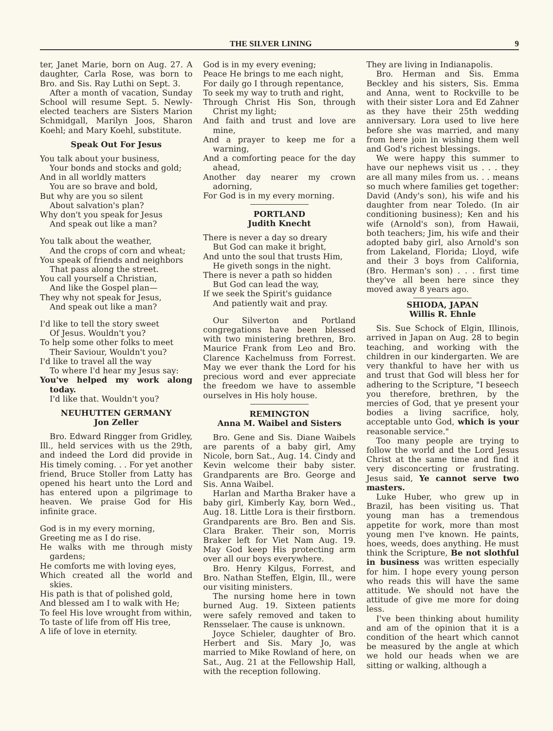THE SILVER LINING 9
ter, Janet Marie, born on Aug. 27. A daughter, Carla Rose, was born to Bro. and Sis. Ray Luthi on Sept. 3.
After a month of vacation, Sunday School will resume Sept. 5. Newly-elected teachers are Sisters Marion Schmidgall, Marilyn Joos, Sharon Koehl; and Mary Koehl, substitute.
Speak Out For Jesus
You talk about your business,
Your bonds and stocks and gold;
And in all worldly matters
You are so brave and bold,
But why are you so silent
About salvation's plan?
Why don't you speak for Jesus
And speak out like a man?
You talk about the weather,
And the crops of corn and wheat;
You speak of friends and neighbors
That pass along the street.
You call yourself a Christian,
And like the Gospel plan—
They why not speak for Jesus,
And speak out like a man?
I'd like to tell the story sweet
Of Jesus. Wouldn't you?
To help some other folks to meet
Their Saviour, Wouldn't you?
I'd like to travel all the way
To where I'd hear my Jesus say:
You've helped my work along today.
I'd like that. Wouldn't you?
NEUHUTTEN GERMANY
Jon Zeller
Bro. Edward Ringger from Gridley, Ill., held services with us the 29th, and indeed the Lord did provide in His timely coming. . . For yet another friend, Bruce Stoller from Latty has opened his heart unto the Lord and has entered upon a pilgrimage to heaven. We praise God for His infinite grace.
God is in my every morning,
Greeting me as I do rise.
He walks with me through misty gardens;
He comforts me with loving eyes,
Which created all the world and skies.
His path is that of polished gold,
And blessed am I to walk with He;
To feel His love wrought from within,
To taste of life from off His tree,
A life of love in eternity.
God is in my every evening;
Peace He brings to me each night,
For daily go I through repentance,
To seek my way to truth and right,
Through Christ His Son, through Christ my light;
And faith and trust and love are mine,
And a prayer to keep me for a warning,
And a comforting peace for the day ahead,
Another day nearer my crown adorning,
For God is in my every morning.
PORTLAND
Judith Knecht
There is never a day so dreary
But God can make it bright,
And unto the soul that trusts Him,
He giveth songs in the night.
There is never a path so hidden
But God can lead the way,
If we seek the Spirit's guidance
And patiently wait and pray.
Our Silverton and Portland congregations have been blessed with two ministering brethren, Bro. Maurice Frank from Leo and Bro. Clarence Kachelmuss from Forrest. May we ever thank the Lord for his precious word and ever appreciate the freedom we have to assemble ourselves in His holy house.
REMINGTON
Anna M. Waibel and Sisters
Bro. Gene and Sis. Diane Waibels are parents of a baby girl, Amy Nicole, born Sat., Aug. 14. Cindy and Kevin welcome their baby sister. Grandparents are Bro. George and Sis. Anna Waibel.
Harlan and Martha Braker have a baby girl, Kimberly Kay, born Wed., Aug. 18. Little Lora is their firstborn. Grandparents are Bro. Ben and Sis. Clara Braker. Their son, Morris Braker left for Viet Nam Aug. 19. May God keep His protecting arm over all our boys everywhere.
Bro. Henry Kilgus, Forrest, and Bro. Nathan Steffen, Elgin, Ill., were our visiting ministers.
The nursing home here in town burned Aug. 19. Sixteen patients were safely removed and taken to Rensselaer. The cause is unknown.
Joyce Schieler, daughter of Bro. Herbert and Sis. Mary Jo, was married to Mike Rowland of here, on Sat., Aug. 21 at the Fellowship Hall, with the reception following.
They are living in Indianapolis.
Bro. Herman and Sis. Emma Beckley and his sisters, Sis. Emma and Anna, went to Rockville to be with their sister Lora and Ed Zahner as they have their 25th wedding anniversary. Lora used to live here before she was married, and many from here join in wishing them well and God's richest blessings.
We were happy this summer to have our nephews visit us . . . they are all many miles from us. . . means so much where families get together: David (Andy's son), his wife and his daughter from near Toledo. (In air conditioning business); Ken and his wife (Arnold's son), from Hawaii, both teachers; Jim, his wife and their adopted baby girl, also Arnold's son from Lakeland, Florida; Lloyd, wife and their 3 boys from California, (Bro. Herman's son) . . . first time they've all been here since they moved away 8 years ago.
SHIODA, JAPAN
Willis R. Ehnle
Sis. Sue Schock of Elgin, Illinois, arrived in Japan on Aug. 28 to begin teaching, and working with the children in our kindergarten. We are very thankful to have her with us and trust that God will bless her for adhering to the Scripture, "I beseech you therefore, brethren, by the mercies of God, that ye present your bodies a living sacrifice, holy, acceptable unto God, which is your reasonable service."
Too many people are trying to follow the world and the Lord Jesus Christ at the same time and find it very disconcerting or frustrating. Jesus said, Ye cannot serve two masters.
Luke Huber, who grew up in Brazil, has been visiting us. That young man has a tremendous appetite for work, more than most young men I've known. He paints, hoes, weeds, does anything. He must think the Scripture, Be not slothful in business was written especially for him. I hope every young person who reads this will have the same attitude. We should not have the attitude of give me more for doing less.
I've been thinking about humility and am of the opinion that it is a condition of the heart which cannot be measured by the angle at which we hold our heads when we are sitting or walking, although a